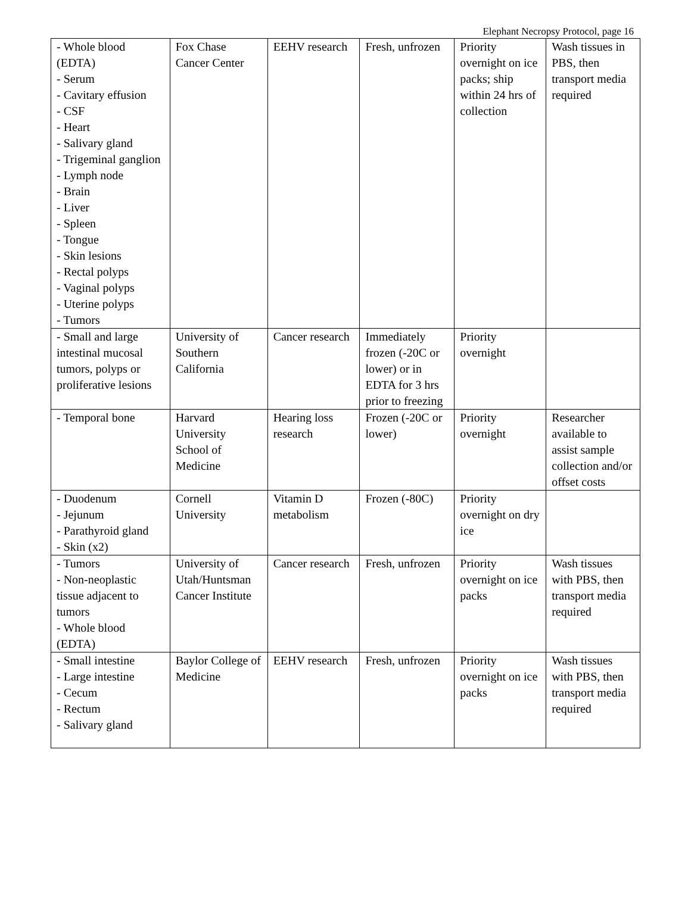Elephant Necropsy Protocol, page 16
| - Whole blood (EDTA) - Serum - Cavitary effusion - CSF - Heart - Salivary gland - Trigeminal ganglion - Lymph node - Brain - Liver - Spleen - Tongue - Skin lesions - Rectal polyps - Vaginal polyps - Uterine polyps - Tumors | Fox Chase Cancer Center | EEHV research | Fresh, unfrozen | Priority overnight on ice packs; ship within 24 hrs of collection | Wash tissues in PBS, then transport media required |
| - Small and large intestinal mucosal tumors, polyps or proliferative lesions | University of Southern California | Cancer research | Immediately frozen (-20C or lower) or in EDTA for 3 hrs prior to freezing | Priority overnight | |
| - Temporal bone | Harvard University School of Medicine | Hearing loss research | Frozen (-20C or lower) | Priority overnight | Researcher available to assist sample collection and/or offset costs |
| - Duodenum - Jejunum - Parathyroid gland - Skin (x2) | Cornell University | Vitamin D metabolism | Frozen (-80C) | Priority overnight on dry ice | |
| - Tumors - Non-neoplastic tissue adjacent to tumors - Whole blood (EDTA) | University of Utah/Huntsman Cancer Institute | Cancer research | Fresh, unfrozen | Priority overnight on ice packs | Wash tissues with PBS, then transport media required |
| - Small intestine - Large intestine - Cecum - Rectum - Salivary gland | Baylor College of Medicine | EEHV research | Fresh, unfrozen | Priority overnight on ice packs | Wash tissues with PBS, then transport media required |